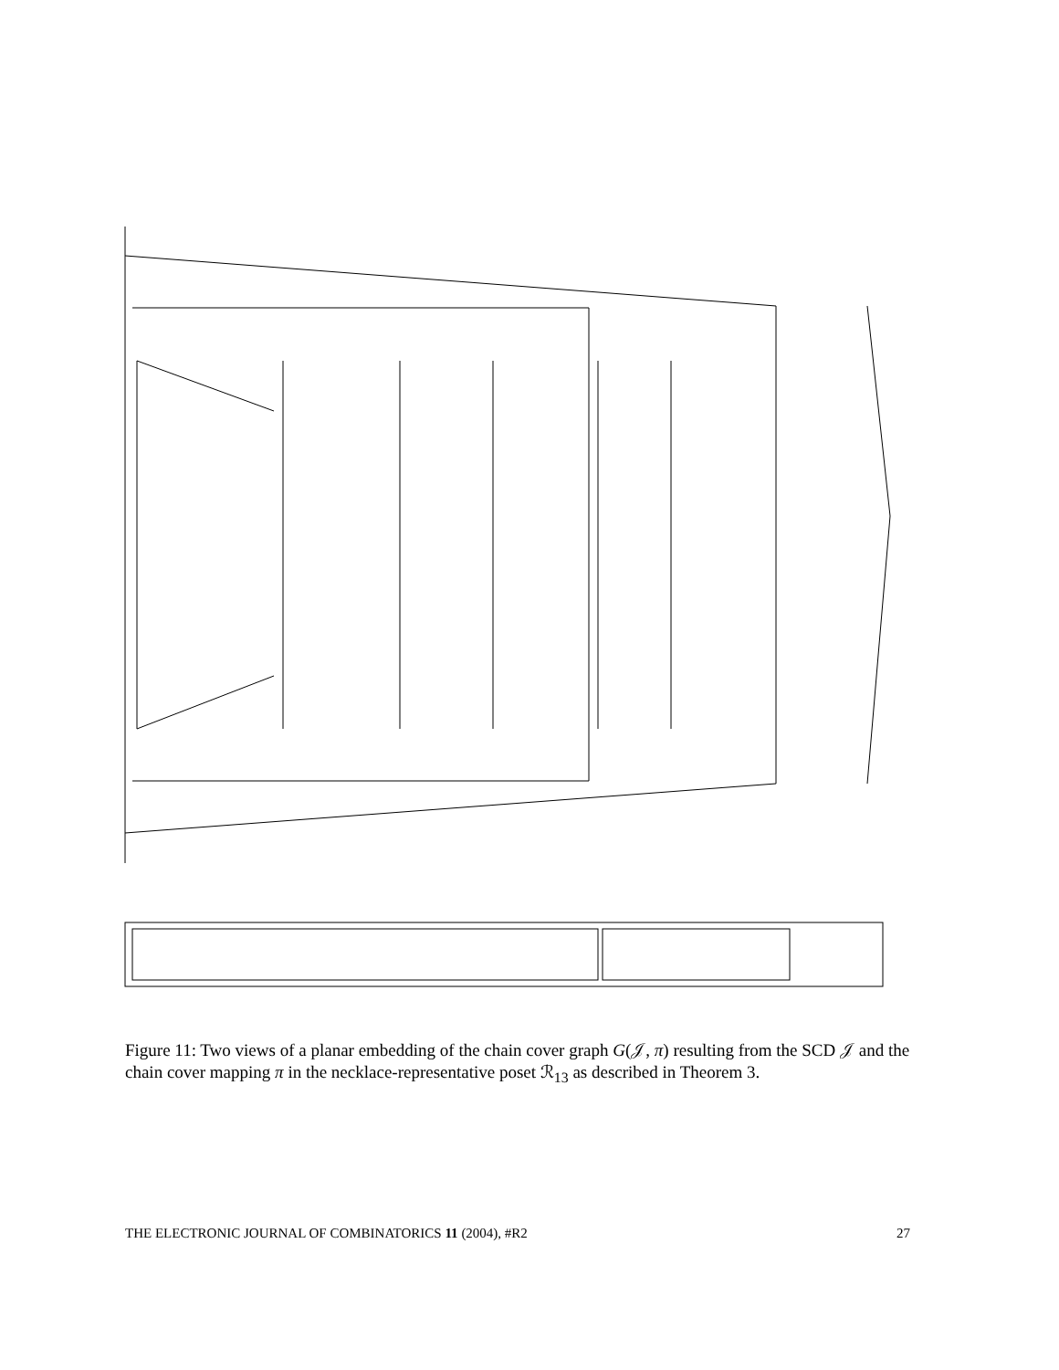Figure 11: Two views of a planar embedding of the chain cover graph G(𝒥, π) resulting from the SCD 𝒥 and the chain cover mapping π in the necklace-representative poset ℛ<sub>13</sub> as described in Theorem 3.
THE ELECTRONIC JOURNAL OF COMBINATORICS 11 (2004), #R2 27